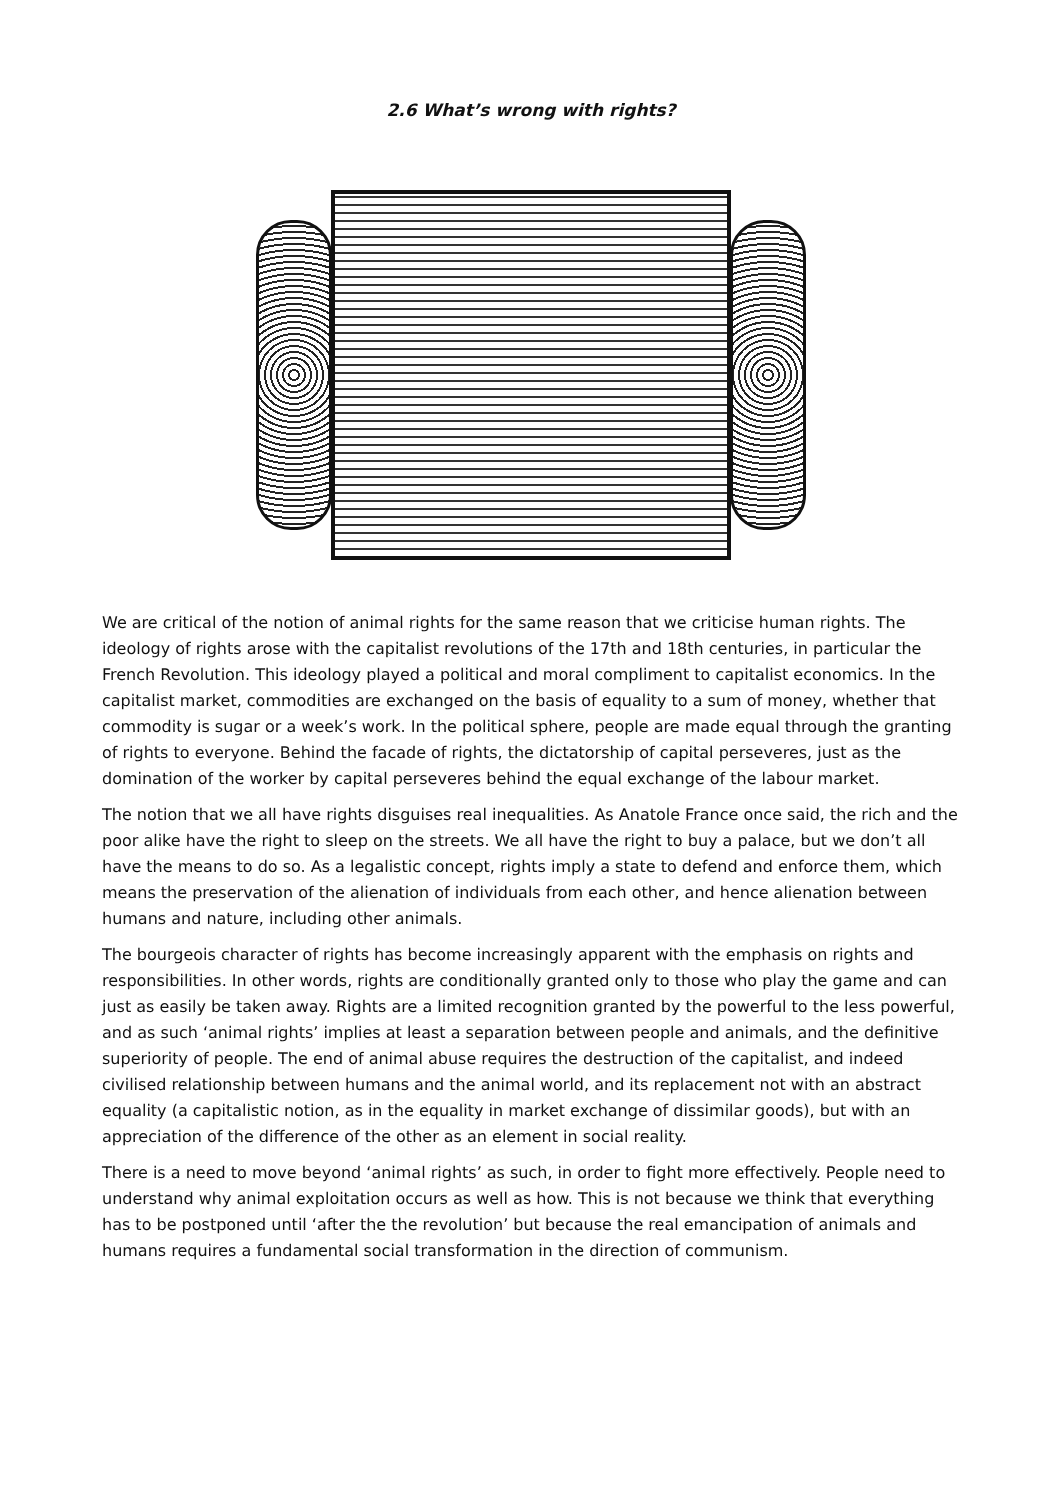2.6 What’s wrong with rights?
We are critical of the notion of animal rights for the same reason that we criticise human rights. The ideology of rights arose with the capitalist revolutions of the 17th and 18th centuries, in particular the French Revolution. This ideology played a political and moral compliment to capitalist economics. In the capitalist market, commodities are exchanged on the basis of equality to a sum of money, whether that commodity is sugar or a week’s work. In the political sphere, people are made equal through the granting of rights to everyone. Behind the facade of rights, the dictatorship of capital perseveres, just as the domination of the worker by capital perseveres behind the equal exchange of the labour market.
The notion that we all have rights disguises real inequalities. As Anatole France once said, the rich and the poor alike have the right to sleep on the streets. We all have the right to buy a palace, but we don’t all have the means to do so. As a legalistic concept, rights imply a state to defend and enforce them, which means the preservation of the alienation of individuals from each other, and hence alienation between humans and nature, including other animals.
The bourgeois character of rights has become increasingly apparent with the emphasis on rights and responsibilities. In other words, rights are conditionally granted only to those who play the game and can just as easily be taken away. Rights are a limited recognition granted by the powerful to the less powerful, and as such ‘animal rights’ implies at least a separation between people and animals, and the definitive superiority of people. The end of animal abuse requires the destruction of the capitalist, and indeed civilised relationship between humans and the animal world, and its replacement not with an abstract equality (a capitalistic notion, as in the equality in market exchange of dissimilar goods), but with an appreciation of the difference of the other as an element in social reality.
There is a need to move beyond ‘animal rights’ as such, in order to fight more effectively. People need to understand why animal exploitation occurs as well as how. This is not because we think that everything has to be postponed until ‘after the the revolution’ but because the real emancipation of animals and humans requires a fundamental social transformation in the direction of communism.